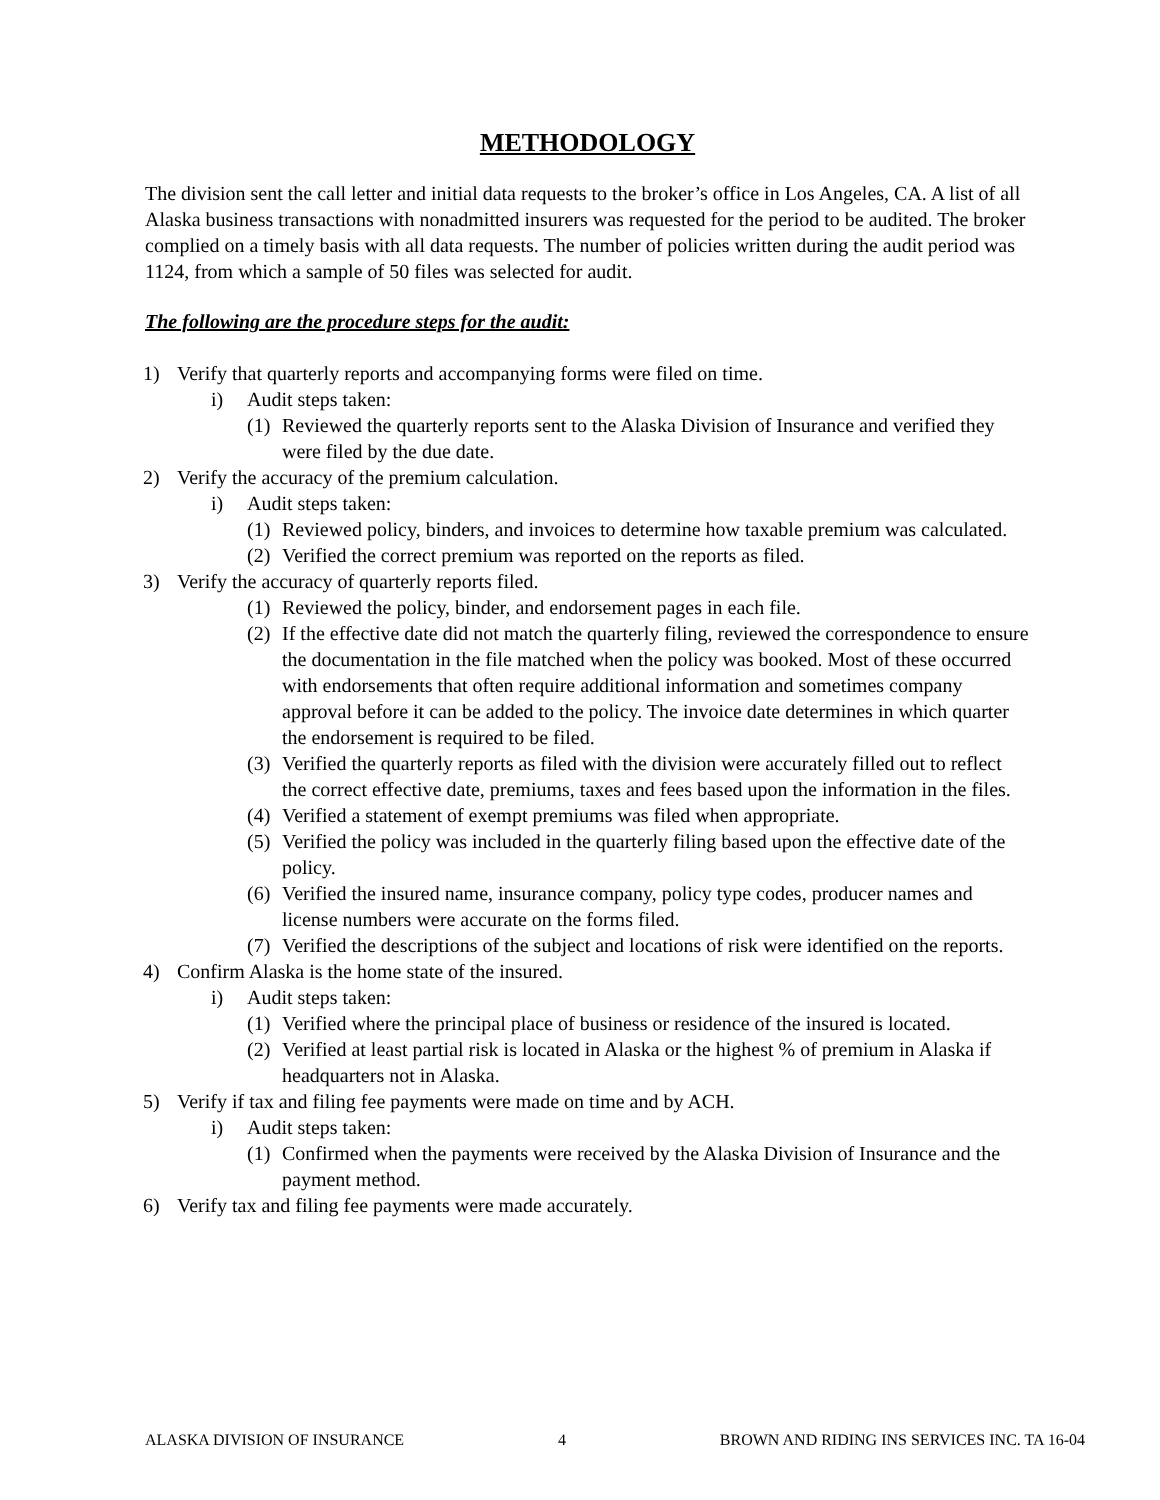METHODOLOGY
The division sent the call letter and initial data requests to the broker’s office in Los Angeles, CA. A list of all Alaska business transactions with nonadmitted insurers was requested for the period to be audited. The broker complied on a timely basis with all data requests. The number of policies written during the audit period was 1124, from which a sample of 50 files was selected for audit.
The following are the procedure steps for the audit:
1) Verify that quarterly reports and accompanying forms were filed on time.
i) Audit steps taken:
(1) Reviewed the quarterly reports sent to the Alaska Division of Insurance and verified they were filed by the due date.
2) Verify the accuracy of the premium calculation.
i) Audit steps taken:
(1) Reviewed policy, binders, and invoices to determine how taxable premium was calculated.
(2) Verified the correct premium was reported on the reports as filed.
3) Verify the accuracy of quarterly reports filed.
(1) Reviewed the policy, binder, and endorsement pages in each file.
(2) If the effective date did not match the quarterly filing, reviewed the correspondence to ensure the documentation in the file matched when the policy was booked. Most of these occurred with endorsements that often require additional information and sometimes company approval before it can be added to the policy. The invoice date determines in which quarter the endorsement is required to be filed.
(3) Verified the quarterly reports as filed with the division were accurately filled out to reflect the correct effective date, premiums, taxes and fees based upon the information in the files.
(4) Verified a statement of exempt premiums was filed when appropriate.
(5) Verified the policy was included in the quarterly filing based upon the effective date of the policy.
(6) Verified the insured name, insurance company, policy type codes, producer names and license numbers were accurate on the forms filed.
(7) Verified the descriptions of the subject and locations of risk were identified on the reports.
4) Confirm Alaska is the home state of the insured.
i) Audit steps taken:
(1) Verified where the principal place of business or residence of the insured is located.
(2) Verified at least partial risk is located in Alaska or the highest % of premium in Alaska if headquarters not in Alaska.
5) Verify if tax and filing fee payments were made on time and by ACH.
i) Audit steps taken:
(1) Confirmed when the payments were received by the Alaska Division of Insurance and the payment method.
6) Verify tax and filing fee payments were made accurately.
ALASKA DIVISION OF INSURANCE 4 BROWN AND RIDING INS SERVICES INC. TA 16-04